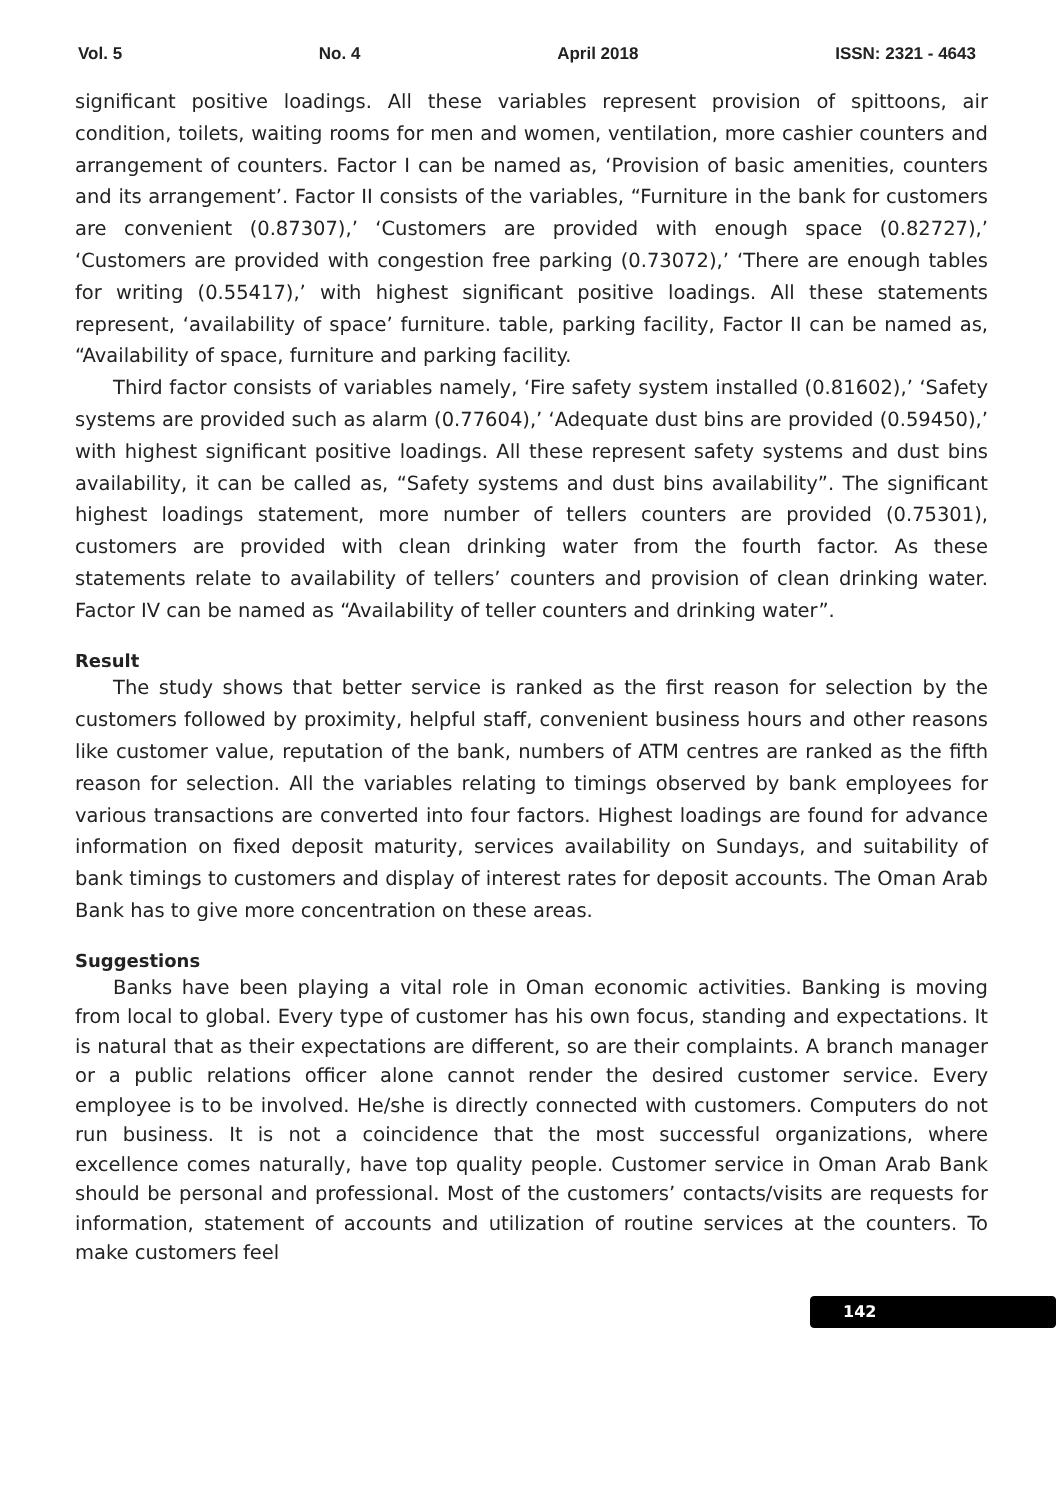Vol. 5 No. 4 April 2018 ISSN: 2321 - 4643
significant positive loadings. All these variables represent provision of spittoons, air condition, toilets, waiting rooms for men and women, ventilation, more cashier counters and arrangement of counters. Factor I can be named as, ‘Provision of basic amenities, counters and its arrangement’. Factor II consists of the variables, “Furniture in the bank for customers are convenient (0.87307),’ ‘Customers are provided with enough space (0.82727),’ ‘Customers are provided with congestion free parking (0.73072),’ ‘There are enough tables for writing (0.55417),’ with highest significant positive loadings. All these statements represent, ‘availability of space’ furniture. table, parking facility, Factor II can be named as, “Availability of space, furniture and parking facility.
Third factor consists of variables namely, ‘Fire safety system installed (0.81602),’ ‘Safety systems are provided such as alarm (0.77604),’ ‘Adequate dust bins are provided (0.59450),’ with highest significant positive loadings. All these represent safety systems and dust bins availability, it can be called as, “Safety systems and dust bins availability”. The significant highest loadings statement, more number of tellers counters are provided (0.75301), customers are provided with clean drinking water from the fourth factor. As these statements relate to availability of tellers’ counters and provision of clean drinking water. Factor IV can be named as “Availability of teller counters and drinking water”.
Result
The study shows that better service is ranked as the first reason for selection by the customers followed by proximity, helpful staff, convenient business hours and other reasons like customer value, reputation of the bank, numbers of ATM centres are ranked as the fifth reason for selection. All the variables relating to timings observed by bank employees for various transactions are converted into four factors. Highest loadings are found for advance information on fixed deposit maturity, services availability on Sundays, and suitability of bank timings to customers and display of interest rates for deposit accounts. The Oman Arab Bank has to give more concentration on these areas.
Suggestions
Banks have been playing a vital role in Oman economic activities. Banking is moving from local to global. Every type of customer has his own focus, standing and expectations. It is natural that as their expectations are different, so are their complaints. A branch manager or a public relations officer alone cannot render the desired customer service. Every employee is to be involved. He/she is directly connected with customers. Computers do not run business. It is not a coincidence that the most successful organizations, where excellence comes naturally, have top quality people. Customer service in Oman Arab Bank should be personal and professional. Most of the customers’ contacts/visits are requests for information, statement of accounts and utilization of routine services at the counters. To make customers feel
142